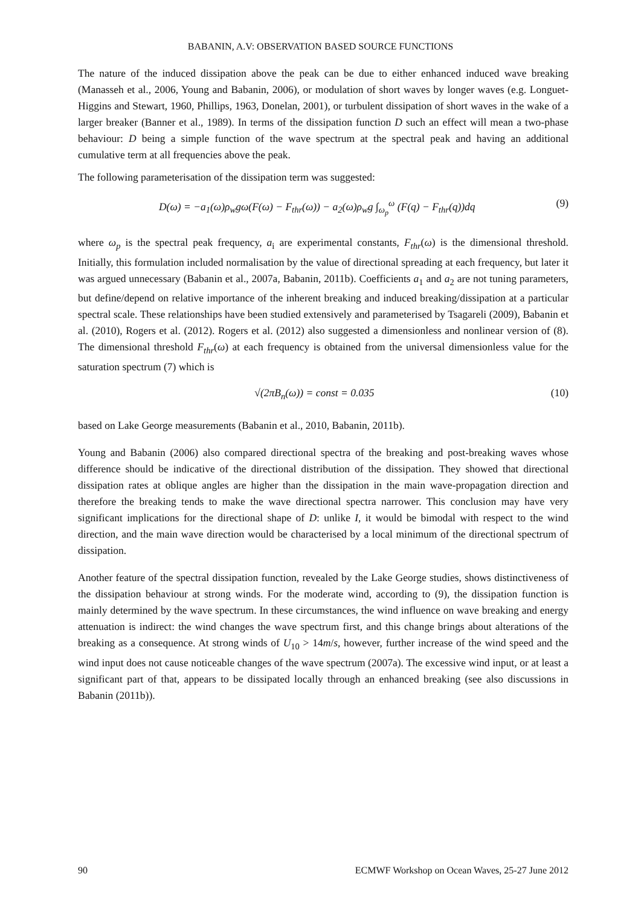BABANIN, A.V: OBSERVATION BASED SOURCE FUNCTIONS
The nature of the induced dissipation above the peak can be due to either enhanced induced wave breaking (Manasseh et al., 2006, Young and Babanin, 2006), or modulation of short waves by longer waves (e.g. Longuet-Higgins and Stewart, 1960, Phillips, 1963, Donelan, 2001), or turbulent dissipation of short waves in the wake of a larger breaker (Banner et al., 1989). In terms of the dissipation function D such an effect will mean a two-phase behaviour: D being a simple function of the wave spectrum at the spectral peak and having an additional cumulative term at all frequencies above the peak.
The following parameterisation of the dissipation term was suggested:
D(ω) = −a<sub>1</sub>(ω)ρ<sub>w</sub>gω(F(ω) − F<sub>thr</sub>(ω)) − a<sub>2</sub>(ω)ρ<sub>w</sub>g ∫<sub>ω<sub>p</sub></sub><sup>ω</sup> (F(q) − F<sub>thr</sub>(q))dq (9)
where ω<sub>p</sub> is the spectral peak frequency, a<sub>i</sub> are experimental constants, F<sub>thr</sub>(ω) is the dimensional threshold. Initially, this formulation included normalisation by the value of directional spreading at each frequency, but later it was argued unnecessary (Babanin et al., 2007a, Babanin, 2011b). Coefficients a<sub>1</sub> and a<sub>2</sub> are not tuning parameters, but define/depend on relative importance of the inherent breaking and induced breaking/dissipation at a particular spectral scale. These relationships have been studied extensively and parameterised by Tsagareli (2009), Babanin et al. (2010), Rogers et al. (2012). Rogers et al. (2012) also suggested a dimensionless and nonlinear version of (8). The dimensional threshold F<sub>thr</sub>(ω) at each frequency is obtained from the universal dimensionless value for the saturation spectrum (7) which is
√(2πB<sub>n</sub>(ω)) = const = 0.035 (10)
based on Lake George measurements (Babanin et al., 2010, Babanin, 2011b).
Young and Babanin (2006) also compared directional spectra of the breaking and post-breaking waves whose difference should be indicative of the directional distribution of the dissipation. They showed that directional dissipation rates at oblique angles are higher than the dissipation in the main wave-propagation direction and therefore the breaking tends to make the wave directional spectra narrower. This conclusion may have very significant implications for the directional shape of D: unlike I, it would be bimodal with respect to the wind direction, and the main wave direction would be characterised by a local minimum of the directional spectrum of dissipation.
Another feature of the spectral dissipation function, revealed by the Lake George studies, shows distinctiveness of the dissipation behaviour at strong winds. For the moderate wind, according to (9), the dissipation function is mainly determined by the wave spectrum. In these circumstances, the wind influence on wave breaking and energy attenuation is indirect: the wind changes the wave spectrum first, and this change brings about alterations of the breaking as a consequence. At strong winds of U<sub>10</sub> > 14m/s, however, further increase of the wind speed and the wind input does not cause noticeable changes of the wave spectrum (2007a). The excessive wind input, or at least a significant part of that, appears to be dissipated locally through an enhanced breaking (see also discussions in Babanin (2011b)).
90 ECMWF Workshop on Ocean Waves, 25-27 June 2012